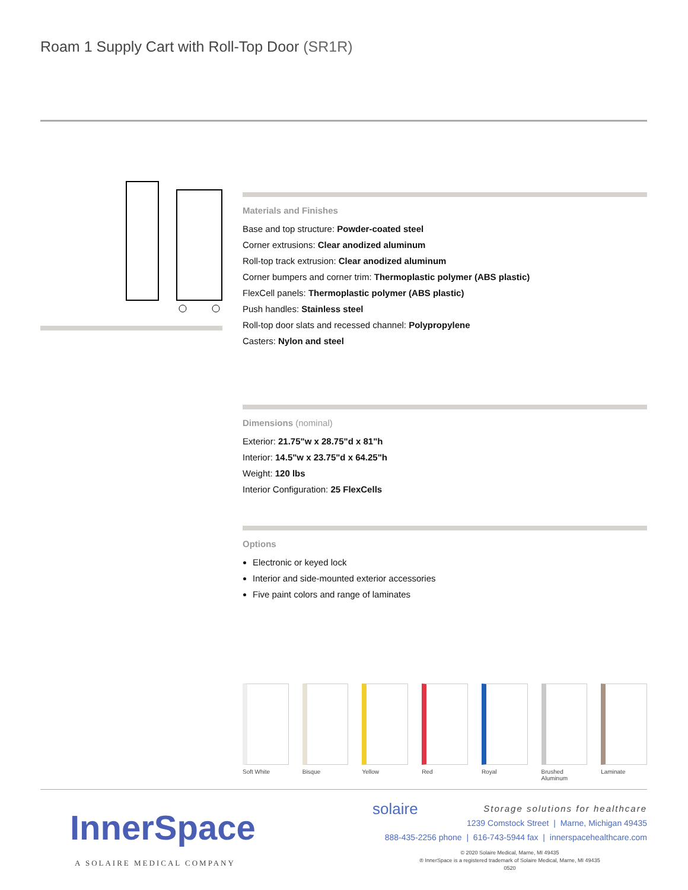Roam 1 Supply Cart with Roll-Top Door (SR1R)
Materials and Finishes
Base and top structure: Powder-coated steel
Corner extrusions: Clear anodized aluminum
Roll-top track extrusion: Clear anodized aluminum
Corner bumpers and corner trim: Thermoplastic polymer (ABS plastic)
FlexCell panels: Thermoplastic polymer (ABS plastic)
Push handles: Stainless steel
Roll-top door slats and recessed channel: Polypropylene
Casters: Nylon and steel
Dimensions (nominal)
Exterior: 21.75"w x 28.75"d x 81"h
Interior: 14.5"w x 23.75"d x 64.25"h
Weight: 120 lbs
Interior Configuration: 25 FlexCells
Options
Electronic or keyed lock
Interior and side-mounted exterior accessories
Five paint colors and range of laminates
Soft White Bisque Yellow Red Royal Brushed Aluminum
Laminate
InnerSpace
A SOLAIRE MEDICAL COMPANY
solaire Storage solutions for healthcare
1239 Comstock Street | Marne, Michigan 49435
888-435-2256 phone | 616-743-5944 fax | innerspacehealthcare.com
© 2020 Solaire Medical, Marne, MI 49435
® InnerSpace is a registered trademark of Solaire Medical, Marne, MI 49435
0520